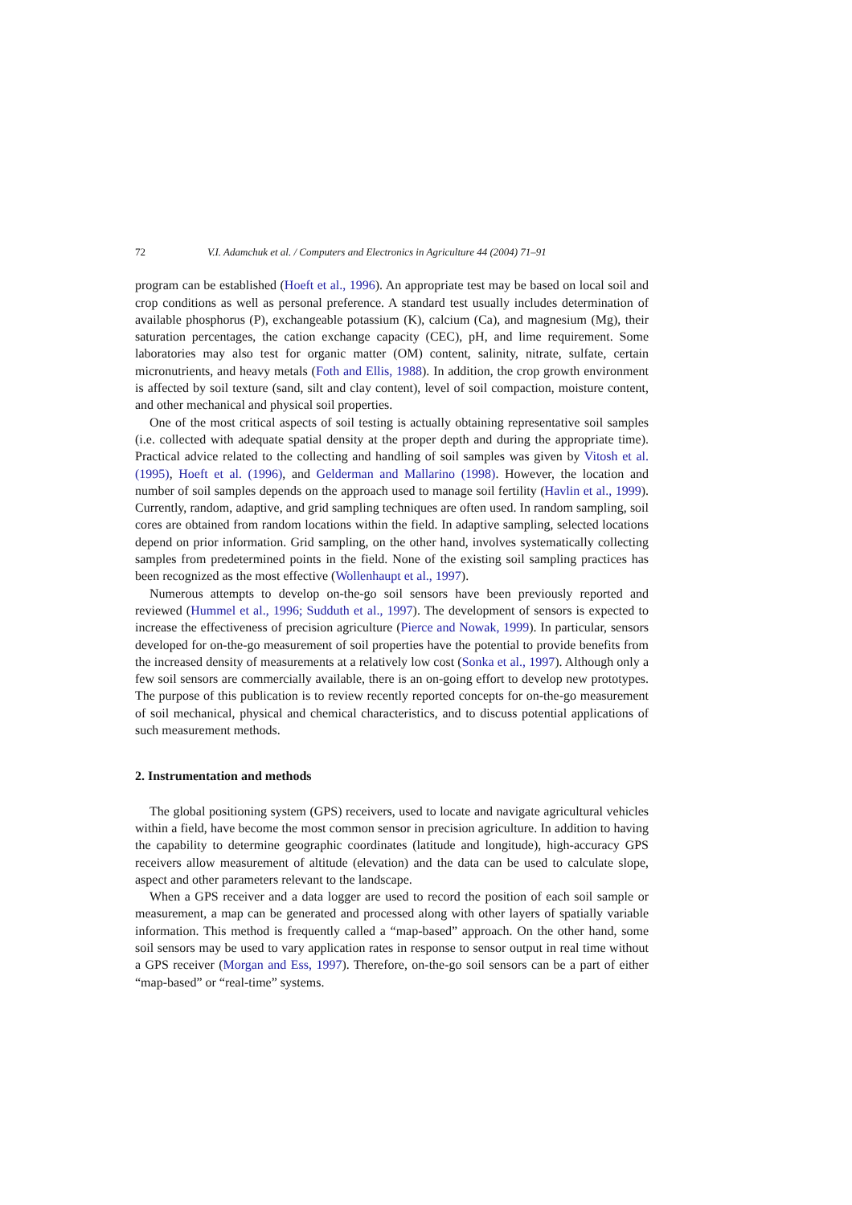72 V.I. Adamchuk et al. / Computers and Electronics in Agriculture 44 (2004) 71–91
program can be established (Hoeft et al., 1996). An appropriate test may be based on local soil and crop conditions as well as personal preference. A standard test usually includes determination of available phosphorus (P), exchangeable potassium (K), calcium (Ca), and magnesium (Mg), their saturation percentages, the cation exchange capacity (CEC), pH, and lime requirement. Some laboratories may also test for organic matter (OM) content, salinity, nitrate, sulfate, certain micronutrients, and heavy metals (Foth and Ellis, 1988). In addition, the crop growth environment is affected by soil texture (sand, silt and clay content), level of soil compaction, moisture content, and other mechanical and physical soil properties.
One of the most critical aspects of soil testing is actually obtaining representative soil samples (i.e. collected with adequate spatial density at the proper depth and during the appropriate time). Practical advice related to the collecting and handling of soil samples was given by Vitosh et al. (1995), Hoeft et al. (1996), and Gelderman and Mallarino (1998). However, the location and number of soil samples depends on the approach used to manage soil fertility (Havlin et al., 1999). Currently, random, adaptive, and grid sampling techniques are often used. In random sampling, soil cores are obtained from random locations within the field. In adaptive sampling, selected locations depend on prior information. Grid sampling, on the other hand, involves systematically collecting samples from predetermined points in the field. None of the existing soil sampling practices has been recognized as the most effective (Wollenhaupt et al., 1997).
Numerous attempts to develop on-the-go soil sensors have been previously reported and reviewed (Hummel et al., 1996; Sudduth et al., 1997). The development of sensors is expected to increase the effectiveness of precision agriculture (Pierce and Nowak, 1999). In particular, sensors developed for on-the-go measurement of soil properties have the potential to provide benefits from the increased density of measurements at a relatively low cost (Sonka et al., 1997). Although only a few soil sensors are commercially available, there is an on-going effort to develop new prototypes. The purpose of this publication is to review recently reported concepts for on-the-go measurement of soil mechanical, physical and chemical characteristics, and to discuss potential applications of such measurement methods.
2. Instrumentation and methods
The global positioning system (GPS) receivers, used to locate and navigate agricultural vehicles within a field, have become the most common sensor in precision agriculture. In addition to having the capability to determine geographic coordinates (latitude and longitude), high-accuracy GPS receivers allow measurement of altitude (elevation) and the data can be used to calculate slope, aspect and other parameters relevant to the landscape.
When a GPS receiver and a data logger are used to record the position of each soil sample or measurement, a map can be generated and processed along with other layers of spatially variable information. This method is frequently called a “map-based” approach. On the other hand, some soil sensors may be used to vary application rates in response to sensor output in real time without a GPS receiver (Morgan and Ess, 1997). Therefore, on-the-go soil sensors can be a part of either “map-based” or “real-time” systems.